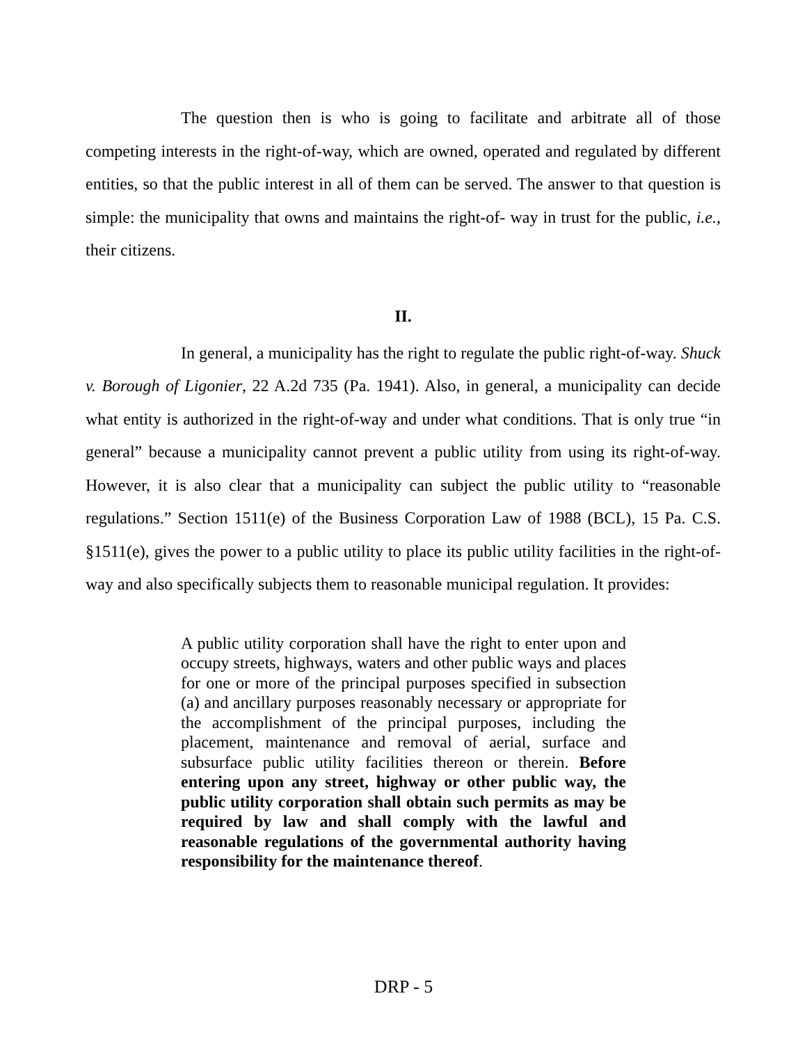The question then is who is going to facilitate and arbitrate all of those competing interests in the right-of-way, which are owned, operated and regulated by different entities, so that the public interest in all of them can be served. The answer to that question is simple: the municipality that owns and maintains the right-of- way in trust for the public, i.e., their citizens.
II.
In general, a municipality has the right to regulate the public right-of-way. Shuck v. Borough of Ligonier, 22 A.2d 735 (Pa. 1941). Also, in general, a municipality can decide what entity is authorized in the right-of-way and under what conditions. That is only true “in general” because a municipality cannot prevent a public utility from using its right-of-way. However, it is also clear that a municipality can subject the public utility to “reasonable regulations.” Section 1511(e) of the Business Corporation Law of 1988 (BCL), 15 Pa. C.S. §1511(e), gives the power to a public utility to place its public utility facilities in the right-of-way and also specifically subjects them to reasonable municipal regulation. It provides:
A public utility corporation shall have the right to enter upon and occupy streets, highways, waters and other public ways and places for one or more of the principal purposes specified in subsection (a) and ancillary purposes reasonably necessary or appropriate for the accomplishment of the principal purposes, including the placement, maintenance and removal of aerial, surface and subsurface public utility facilities thereon or therein. Before entering upon any street, highway or other public way, the public utility corporation shall obtain such permits as may be required by law and shall comply with the lawful and reasonable regulations of the governmental authority having responsibility for the maintenance thereof.
DRP - 5